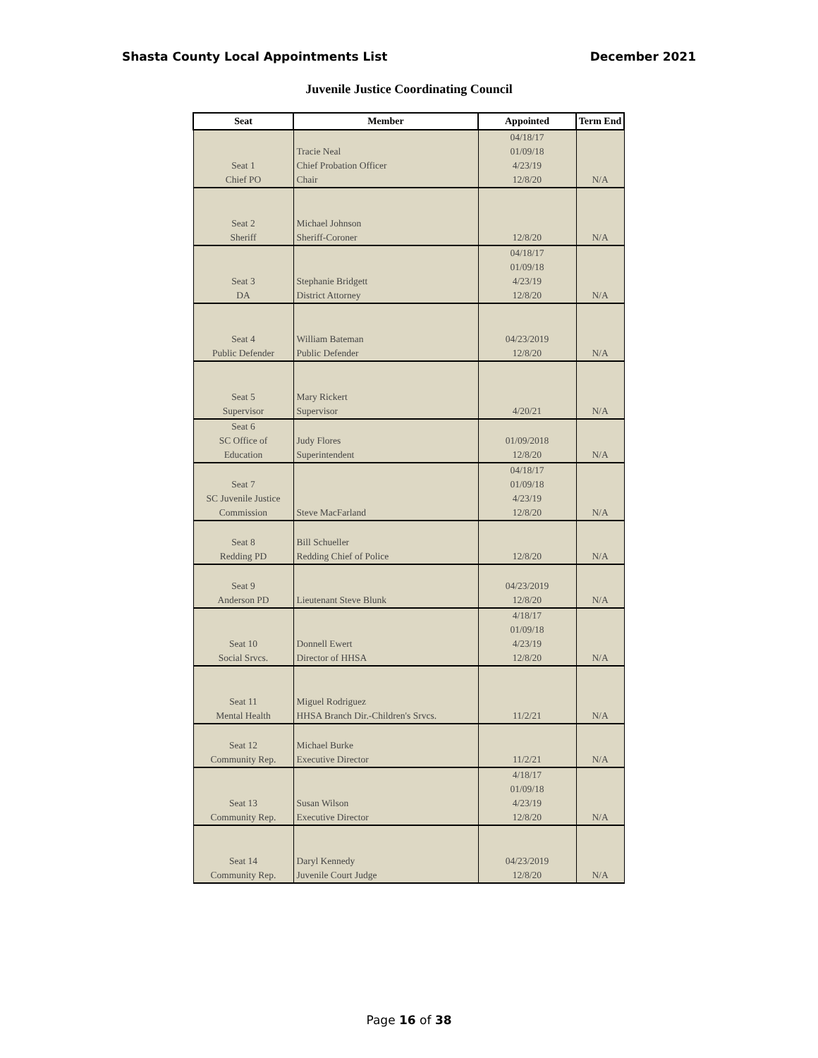Shasta County Local Appointments List December 2021
Juvenile Justice Coordinating Council
| Seat | Member | Appointed | Term End |
| --- | --- | --- | --- |
| Seat 1 Chief PO | Tracie Neal Chief Probation Officer Chair | 04/18/17 01/09/18 4/23/19 12/8/20 | N/A |
| Seat 2 Sheriff | Michael Johnson Sheriff-Coroner | 12/8/20 | N/A |
| Seat 3 DA | Stephanie Bridgett District Attorney | 04/18/17 01/09/18 4/23/19 12/8/20 | N/A |
| Seat 4 Public Defender | William Bateman Public Defender | 04/23/2019 12/8/20 | N/A |
| Seat 5 Supervisor | Mary Rickert Supervisor | 4/20/21 | N/A |
| Seat 6 SC Office of Education | Judy Flores Superintendent | 01/09/2018 12/8/20 | N/A |
| Seat 7 SC Juvenile Justice Commission | Steve MacFarland | 04/18/17 01/09/18 4/23/19 12/8/20 | N/A |
| Seat 8 Redding PD | Bill Schueller Redding Chief of Police | 12/8/20 | N/A |
| Seat 9 Anderson PD | Lieutenant Steve Blunk | 04/23/2019 12/8/20 | N/A |
| Seat 10 Social Srvcs. | Donnell Ewert Director of HHSA | 4/18/17 01/09/18 4/23/19 12/8/20 | N/A |
| Seat 11 Mental Health | Miguel Rodriguez HHSA Branch Dir.-Children's Srvcs. | 11/2/21 | N/A |
| Seat 12 Community Rep. | Michael Burke Executive Director | 11/2/21 | N/A |
| Seat 13 Community Rep. | Susan Wilson Executive Director | 4/18/17 01/09/18 4/23/19 12/8/20 | N/A |
| Seat 14 Community Rep. | Daryl Kennedy Juvenile Court Judge | 04/23/2019 12/8/20 | N/A |
Page 16 of 38